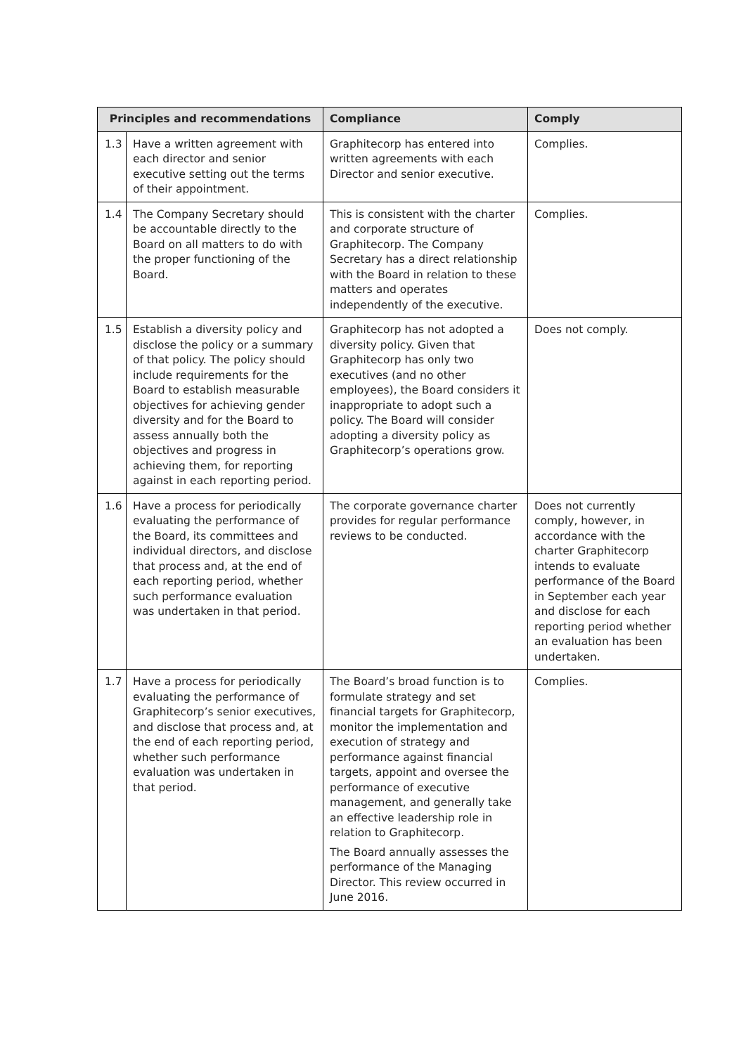| Principles and recommendations | | Compliance | Comply |
| --- | --- | --- | --- |
| 1.3 | Have a written agreement with each director and senior executive setting out the terms of their appointment. | Graphitecorp has entered into written agreements with each Director and senior executive. | Complies. |
| 1.4 | The Company Secretary should be accountable directly to the Board on all matters to do with the proper functioning of the Board. | This is consistent with the charter and corporate structure of Graphitecorp. The Company Secretary has a direct relationship with the Board in relation to these matters and operates independently of the executive. | Complies. |
| 1.5 | Establish a diversity policy and disclose the policy or a summary of that policy. The policy should include requirements for the Board to establish measurable objectives for achieving gender diversity and for the Board to assess annually both the objectives and progress in achieving them, for reporting against in each reporting period. | Graphitecorp has not adopted a diversity policy. Given that Graphitecorp has only two executives (and no other employees), the Board considers it inappropriate to adopt such a policy. The Board will consider adopting a diversity policy as Graphitecorp’s operations grow. | Does not comply. |
| 1.6 | Have a process for periodically evaluating the performance of the Board, its committees and individual directors, and disclose that process and, at the end of each reporting period, whether such performance evaluation was undertaken in that period. | The corporate governance charter provides for regular performance reviews to be conducted. | Does not currently comply, however, in accordance with the charter Graphitecorp intends to evaluate performance of the Board in September each year and disclose for each reporting period whether an evaluation has been undertaken. |
| 1.7 | Have a process for periodically evaluating the performance of Graphitecorp’s senior executives, and disclose that process and, at the end of each reporting period, whether such performance evaluation was undertaken in that period. | The Board’s broad function is to formulate strategy and set financial targets for Graphitecorp, monitor the implementation and execution of strategy and performance against financial targets, appoint and oversee the performance of executive management, and generally take an effective leadership role in relation to Graphitecorp. The Board annually assesses the performance of the Managing Director. This review occurred in June 2016. | Complies. |